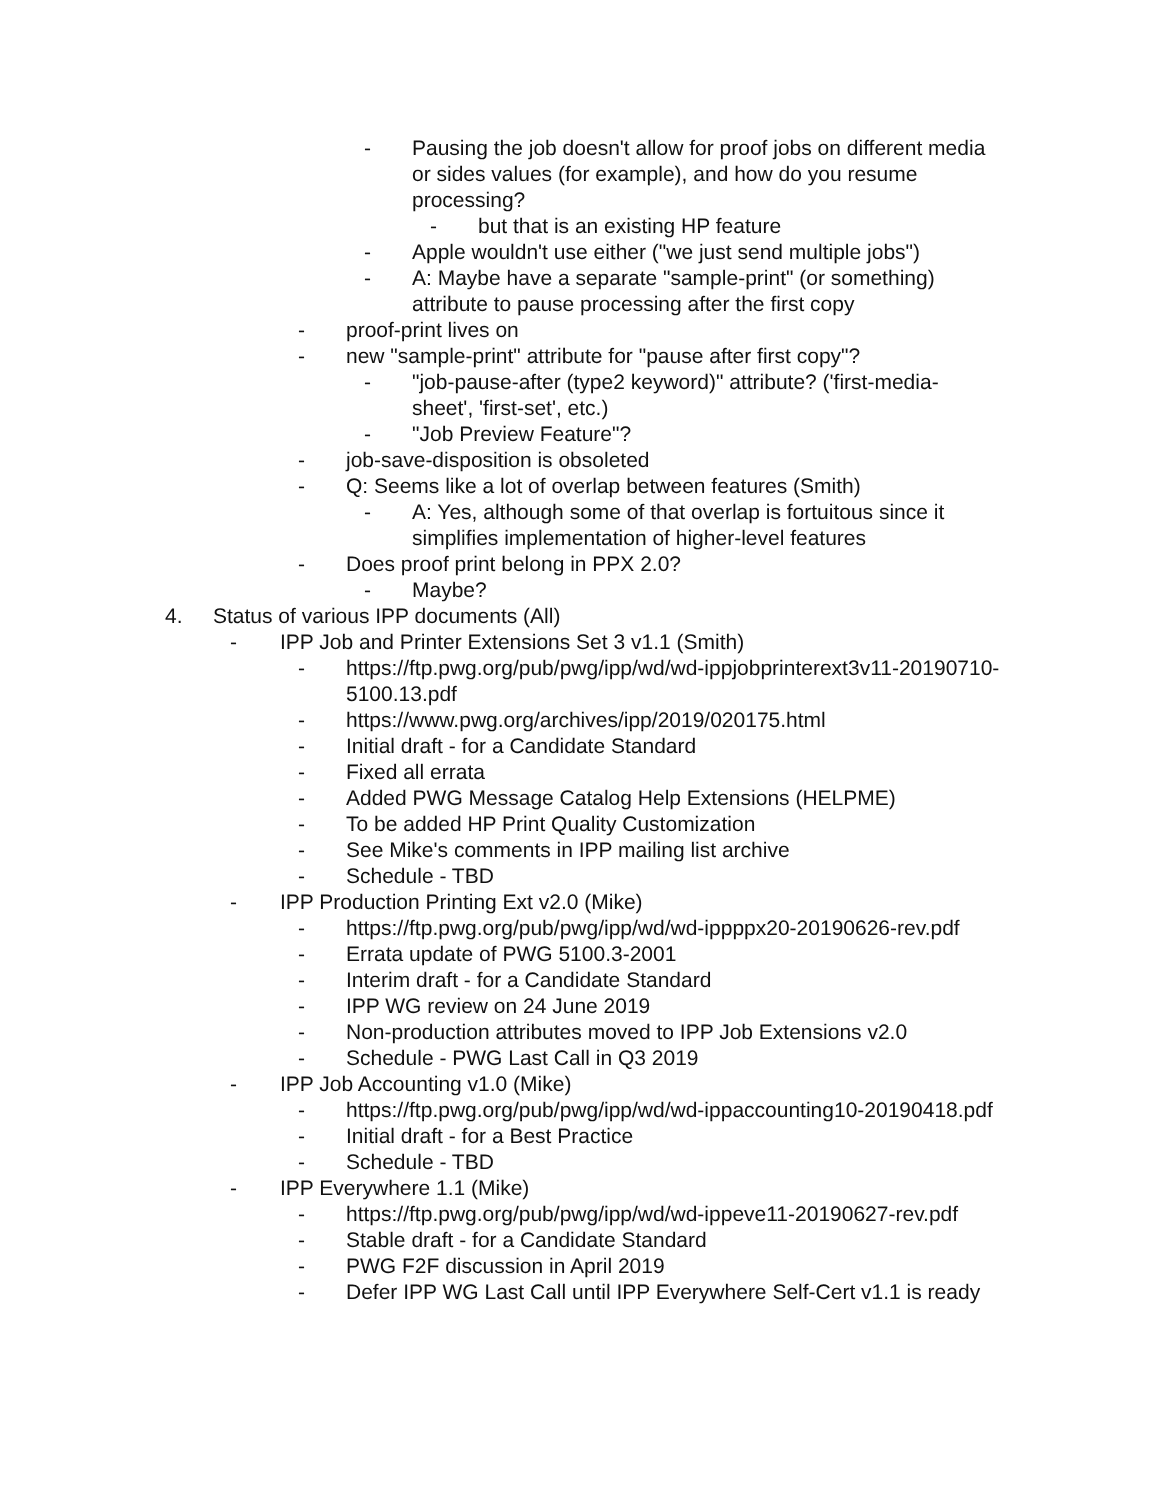- Pausing the job doesn't allow for proof jobs on different media or sides values (for example), and how do you resume processing?
- but that is an existing HP feature
- Apple wouldn't use either ("we just send multiple jobs")
- A: Maybe have a separate "sample-print" (or something) attribute to pause processing after the first copy
- proof-print lives on
- new "sample-print" attribute for "pause after first copy"?
- "job-pause-after (type2 keyword)" attribute? ('first-media-sheet', 'first-set', etc.)
- "Job Preview Feature"?
- job-save-disposition is obsoleted
- Q: Seems like a lot of overlap between features (Smith)
- A: Yes, although some of that overlap is fortuitous since it simplifies implementation of higher-level features
- Does proof print belong in PPX 2.0?
- Maybe?
4. Status of various IPP documents (All)
- IPP Job and Printer Extensions Set 3 v1.1 (Smith)
- https://ftp.pwg.org/pub/pwg/ipp/wd/wd-ippjobprinterext3v11-20190710-5100.13.pdf
- https://www.pwg.org/archives/ipp/2019/020175.html
- Initial draft - for a Candidate Standard
- Fixed all errata
- Added PWG Message Catalog Help Extensions (HELPME)
- To be added HP Print Quality Customization
- See Mike's comments in IPP mailing list archive
- Schedule - TBD
- IPP Production Printing Ext v2.0 (Mike)
- https://ftp.pwg.org/pub/pwg/ipp/wd/wd-ippppx20-20190626-rev.pdf
- Errata update of PWG 5100.3-2001
- Interim draft - for a Candidate Standard
- IPP WG review on 24 June 2019
- Non-production attributes moved to IPP Job Extensions v2.0
- Schedule - PWG Last Call in Q3 2019
- IPP Job Accounting v1.0 (Mike)
- https://ftp.pwg.org/pub/pwg/ipp/wd/wd-ippaccounting10-20190418.pdf
- Initial draft - for a Best Practice
- Schedule - TBD
- IPP Everywhere 1.1 (Mike)
- https://ftp.pwg.org/pub/pwg/ipp/wd/wd-ippeve11-20190627-rev.pdf
- Stable draft - for a Candidate Standard
- PWG F2F discussion in April 2019
- Defer IPP WG Last Call until IPP Everywhere Self-Cert v1.1 is ready